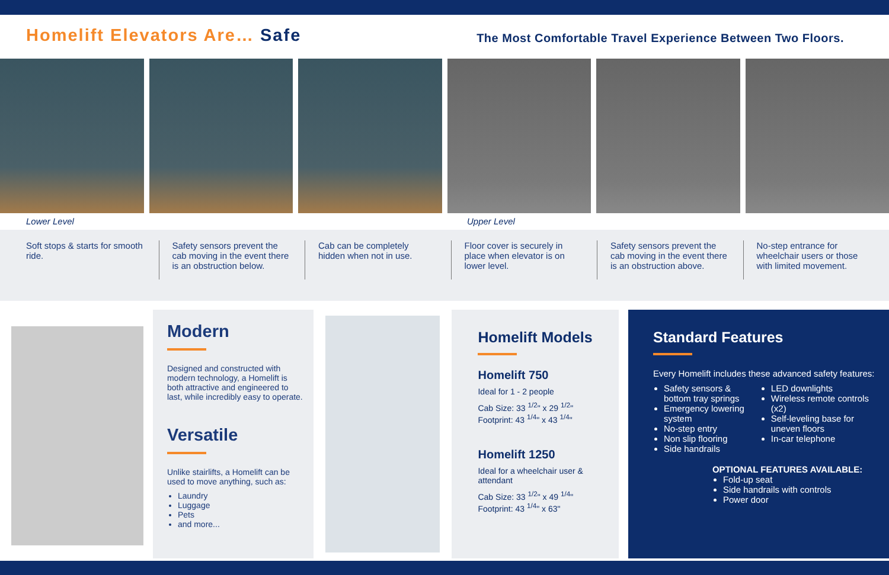Homelift Elevators Are… Safe
The Most Comfortable Travel Experience Between Two Floors.
Lower Level Upper Level
Soft stops & starts for smooth ride.
Safety sensors prevent the cab moving in the event there is an obstruction below.
Cab can be completely hidden when not in use.
Floor cover is securely in place when elevator is on lower level.
Safety sensors prevent the cab moving in the event there is an obstruction above.
No-step entrance for wheelchair users or those with limited movement.
Modern
Designed and constructed with modern technology, a Homelift is both attractive and engineered to last, while incredibly easy to operate.
Versatile
Unlike stairlifts, a Homelift can be used to move anything, such as:
Laundry
Luggage
Pets
and more...
Homelift Models
Homelift 750
Ideal for 1 - 2 people
Cab Size: 33 <sup>1/2</sup>" x 29 <sup>1/2</sup>"
Footprint: 43 <sup>1/4</sup>" x 43 <sup>1/4</sup>"
Homelift 1250
Ideal for a wheelchair user & attendant
Cab Size: 33 <sup>1/2</sup>" x 49 <sup>1/4</sup>"
Footprint: 43 <sup>1/4</sup>" x 63"
Standard Features
Every Homelift includes these advanced safety features:
Safety sensors & bottom tray springs
Emergency lowering system
No-step entry
Non slip flooring
Side handrails
LED downlights
Wireless remote controls (x2)
Self-leveling base for uneven floors
In-car telephone
OPTIONAL FEATURES AVAILABLE:
Fold-up seat
Side handrails with controls
Power door